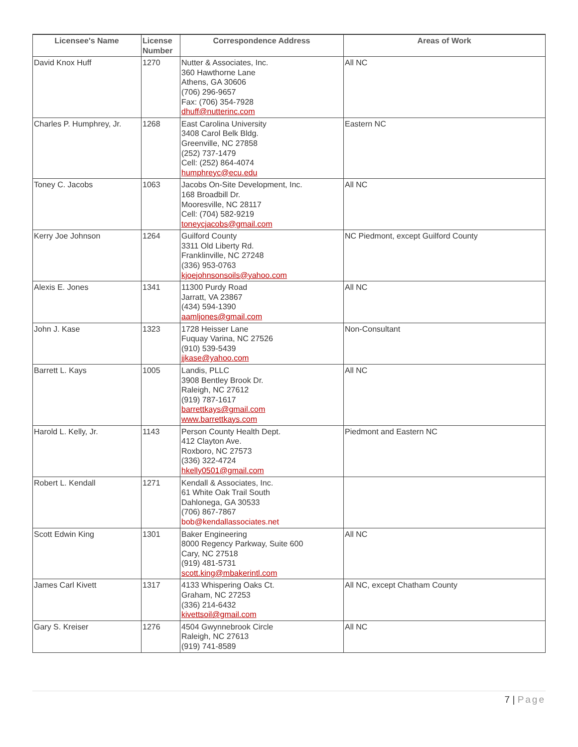| Licensee's Name | License Number | Correspondence Address | Areas of Work |
| --- | --- | --- | --- |
| David Knox Huff | 1270 | Nutter & Associates, Inc. 360 Hawthorne Lane Athens, GA 30606 (706) 296-9657 Fax: (706) 354-7928 dhuff@nutterinc.com | All NC |
| Charles P. Humphrey, Jr. | 1268 | East Carolina University 3408 Carol Belk Bldg. Greenville, NC 27858 (252) 737-1479 Cell: (252) 864-4074 humphreyc@ecu.edu | Eastern NC |
| Toney C. Jacobs | 1063 | Jacobs On-Site Development, Inc. 168 Broadbill Dr. Mooresville, NC 28117 Cell: (704) 582-9219 toneycjacobs@gmail.com | All NC |
| Kerry Joe Johnson | 1264 | Guilford County 3311 Old Liberty Rd. Franklinville, NC 27248 (336) 953-0763 kjoejohnsonsoils@yahoo.com | NC Piedmont, except Guilford County |
| Alexis E. Jones | 1341 | 11300 Purdy Road Jarratt, VA 23867 (434) 594-1390 aamljones@gmail.com | All NC |
| John J. Kase | 1323 | 1728 Heisser Lane Fuquay Varina, NC 27526 (910) 539-5439 jjkase@yahoo.com | Non-Consultant |
| Barrett L. Kays | 1005 | Landis, PLLC 3908 Bentley Brook Dr. Raleigh, NC 27612 (919) 787-1617 barrettkays@gmail.com www.barrettkays.com | All NC |
| Harold L. Kelly, Jr. | 1143 | Person County Health Dept. 412 Clayton Ave. Roxboro, NC 27573 (336) 322-4724 hkelly0501@gmail.com | Piedmont and Eastern NC |
| Robert L. Kendall | 1271 | Kendall & Associates, Inc. 61 White Oak Trail South Dahlonega, GA 30533 (706) 867-7867 bob@kendallassociates.net | |
| Scott Edwin King | 1301 | Baker Engineering 8000 Regency Parkway, Suite 600 Cary, NC 27518 (919) 481-5731 scott.king@mbakerintl.com | All NC |
| James Carl Kivett | 1317 | 4133 Whispering Oaks Ct. Graham, NC 27253 (336) 214-6432 kivettsoil@gmail.com | All NC, except Chatham County |
| Gary S. Kreiser | 1276 | 4504 Gwynnebrook Circle Raleigh, NC 27613 (919) 741-8589 | All NC |
7 | Page